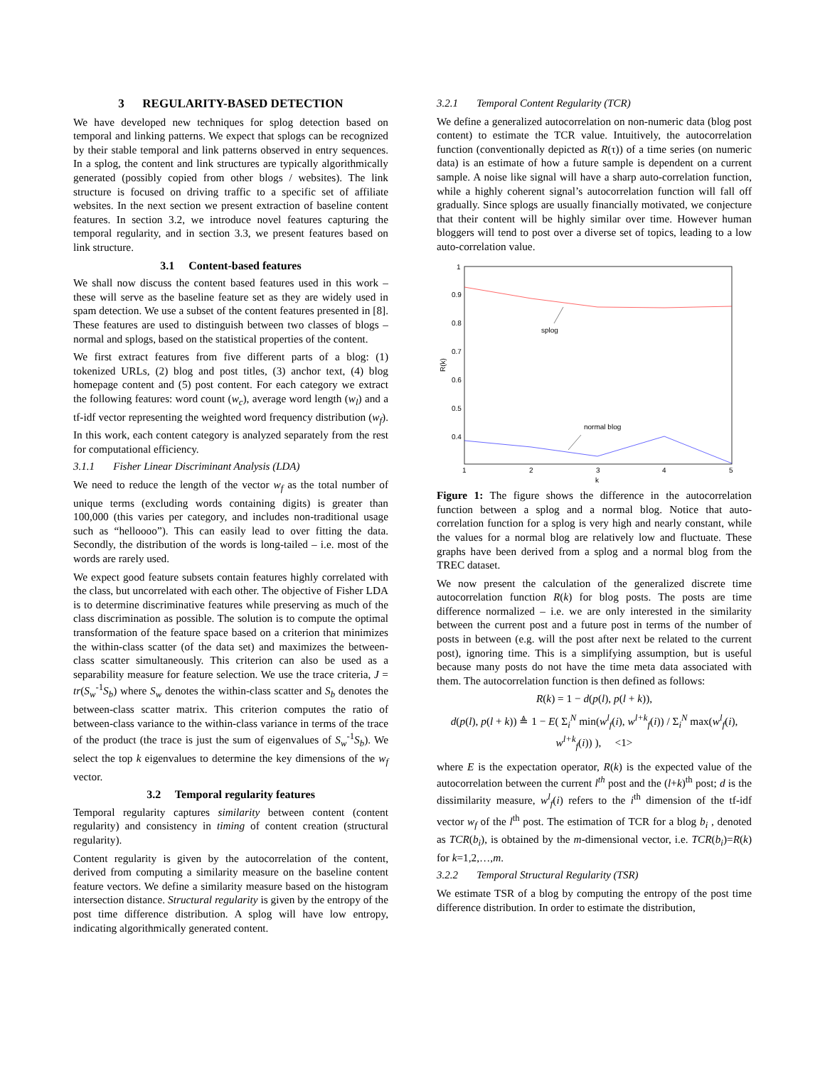3 REGULARITY-BASED DETECTION
We have developed new techniques for splog detection based on temporal and linking patterns. We expect that splogs can be recognized by their stable temporal and link patterns observed in entry sequences. In a splog, the content and link structures are typically algorithmically generated (possibly copied from other blogs / websites). The link structure is focused on driving traffic to a specific set of affiliate websites. In the next section we present extraction of baseline content features. In section 3.2, we introduce novel features capturing the temporal regularity, and in section 3.3, we present features based on link structure.
3.1 Content-based features
We shall now discuss the content based features used in this work – these will serve as the baseline feature set as they are widely used in spam detection. We use a subset of the content features presented in [8]. These features are used to distinguish between two classes of blogs – normal and splogs, based on the statistical properties of the content.
We first extract features from five different parts of a blog: (1) tokenized URLs, (2) blog and post titles, (3) anchor text, (4) blog homepage content and (5) post content. For each category we extract the following features: word count (w<sub>c</sub>), average word length (w<sub>l</sub>) and a tf-idf vector representing the weighted word frequency distribution (w<sub>f</sub>). In this work, each content category is analyzed separately from the rest for computational efficiency.
3.1.1 Fisher Linear Discriminant Analysis (LDA)
We need to reduce the length of the vector w<sub>f</sub> as the total number of unique terms (excluding words containing digits) is greater than 100,000 (this varies per category, and includes non-traditional usage such as “helloooo”). This can easily lead to over fitting the data. Secondly, the distribution of the words is long-tailed – i.e. most of the words are rarely used.
We expect good feature subsets contain features highly correlated with the class, but uncorrelated with each other. The objective of Fisher LDA is to determine discriminative features while preserving as much of the class discrimination as possible. The solution is to compute the optimal transformation of the feature space based on a criterion that minimizes the within-class scatter (of the data set) and maximizes the between-class scatter simultaneously. This criterion can also be used as a separability measure for feature selection. We use the trace criteria, J = tr(S<sub>w</sub><sup>-1</sup>S<sub>b</sub>) where S<sub>w</sub> denotes the within-class scatter and S<sub>b</sub> denotes the between-class scatter matrix. This criterion computes the ratio of between-class variance to the within-class variance in terms of the trace of the product (the trace is just the sum of eigenvalues of S<sub>w</sub><sup>-1</sup>S<sub>b</sub>). We select the top k eigenvalues to determine the key dimensions of the w<sub>f</sub> vector.
3.2 Temporal regularity features
Temporal regularity captures similarity between content (content regularity) and consistency in timing of content creation (structural regularity).
Content regularity is given by the autocorrelation of the content, derived from computing a similarity measure on the baseline content feature vectors. We define a similarity measure based on the histogram intersection distance. Structural regularity is given by the entropy of the post time difference distribution. A splog will have low entropy, indicating algorithmically generated content.
3.2.1 Temporal Content Regularity (TCR)
We define a generalized autocorrelation on non-numeric data (blog post content) to estimate the TCR value. Intuitively, the autocorrelation function (conventionally depicted as R(τ)) of a time series (on numeric data) is an estimate of how a future sample is dependent on a current sample. A noise like signal will have a sharp auto-correlation function, while a highly coherent signal’s autocorrelation function will fall off gradually. Since splogs are usually financially motivated, we conjecture that their content will be highly similar over time. However human bloggers will tend to post over a diverse set of topics, leading to a low auto-correlation value.
1
0.9
0.8
0.7
0.6
0.5
0.4
1
2
3
4
5
k
R(k)
splog
normal blog
Figure 1: The figure shows the difference in the autocorrelation function between a splog and a normal blog. Notice that auto-correlation function for a splog is very high and nearly constant, while the values for a normal blog are relatively low and fluctuate. These graphs have been derived from a splog and a normal blog from the TREC dataset.
We now present the calculation of the generalized discrete time autocorrelation function R(k) for blog posts. The posts are time difference normalized – i.e. we are only interested in the similarity between the current post and a future post in terms of the number of posts in between (e.g. will the post after next be related to the current post), ignoring time. This is a simplifying assumption, but is useful because many posts do not have the time meta data associated with them. The autocorrelation function is then defined as follows:
R(k) = 1 − d(p(l), p(l + k)),
d(p(l), p(l + k)) ≜ 1 − E( Σ<sub>i</sub><sup>N</sup> min(w<sup>l</sup><sub>f</sub>(i), w<sup>l+k</sup><sub>f</sub>(i)) / Σ<sub>i</sub><sup>N</sup> max(w<sup>l</sup><sub>f</sub>(i), w<sup>l+k</sup><sub>f</sub>(i)) ), <1>
where E is the expectation operator, R(k) is the expected value of the autocorrelation between the current l<sup>th</sup> post and the (l+k)<sup>th</sup> post; d is the dissimilarity measure, w<sup>l</sup><sub>f</sub>(i) refers to the i<sup>th</sup> dimension of the tf-idf vector w<sub>f</sub> of the l<sup>th</sup> post. The estimation of TCR for a blog b<sub>i</sub> , denoted as TCR(b<sub>i</sub>), is obtained by the m-dimensional vector, i.e. TCR(b<sub>i</sub>)=R(k) for k=1,2,…,m.
3.2.2 Temporal Structural Regularity (TSR)
We estimate TSR of a blog by computing the entropy of the post time difference distribution. In order to estimate the distribution,